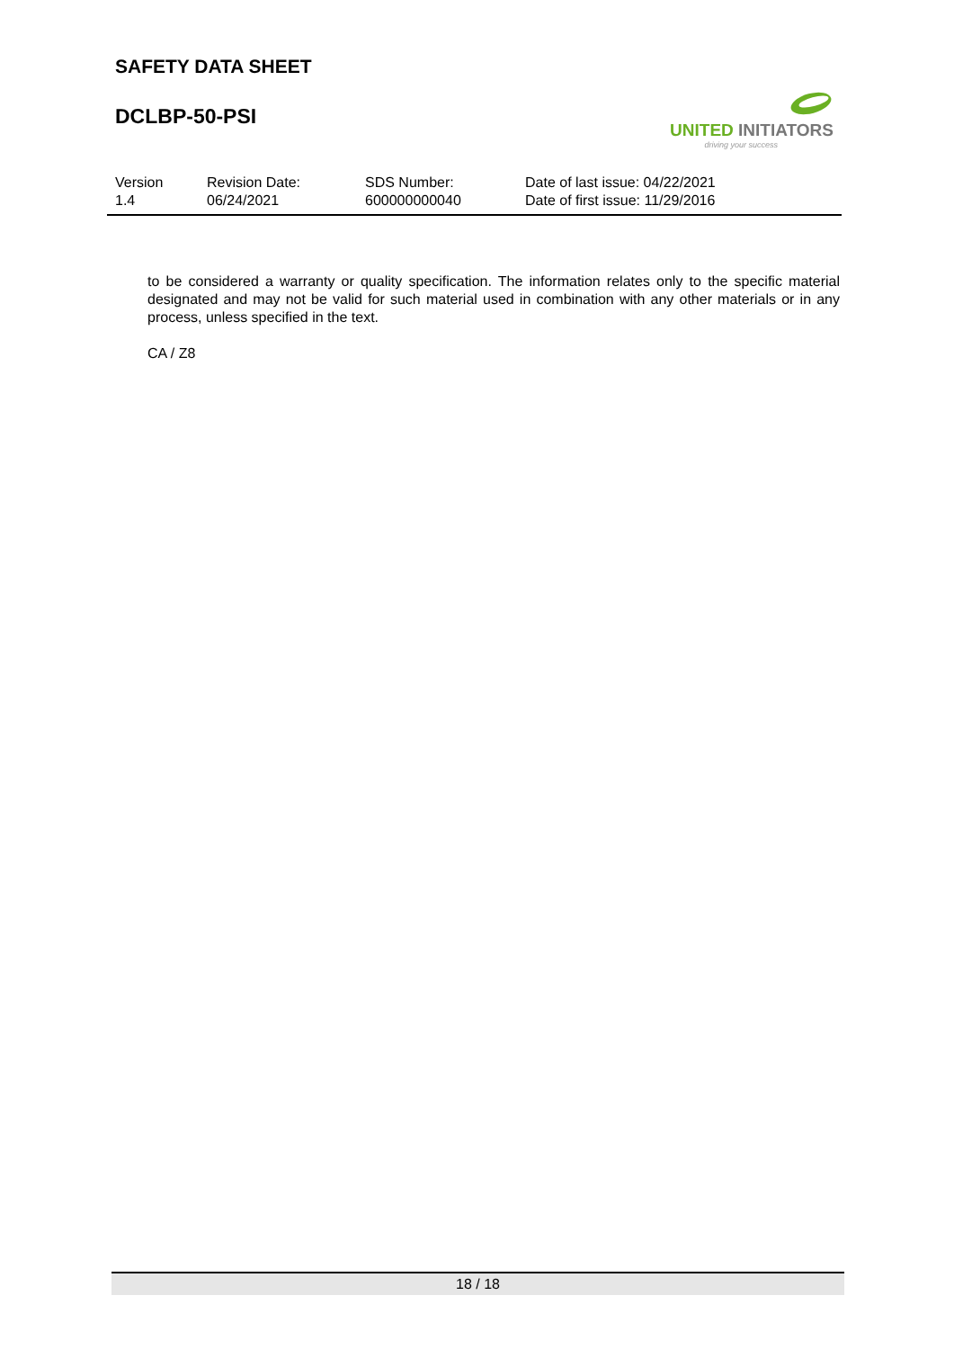SAFETY DATA SHEET
DCLBP-50-PSI
UNITED INITIATORS
driving your success
Version
1.4
Revision Date:
06/24/2021
SDS Number:
600000000040
Date of last issue: 04/22/2021
Date of first issue: 11/29/2016
to be considered a warranty or quality specification. The information relates only to the specific material designated and may not be valid for such material used in combination with any other materials or in any process, unless specified in the text.
CA / Z8
18 / 18